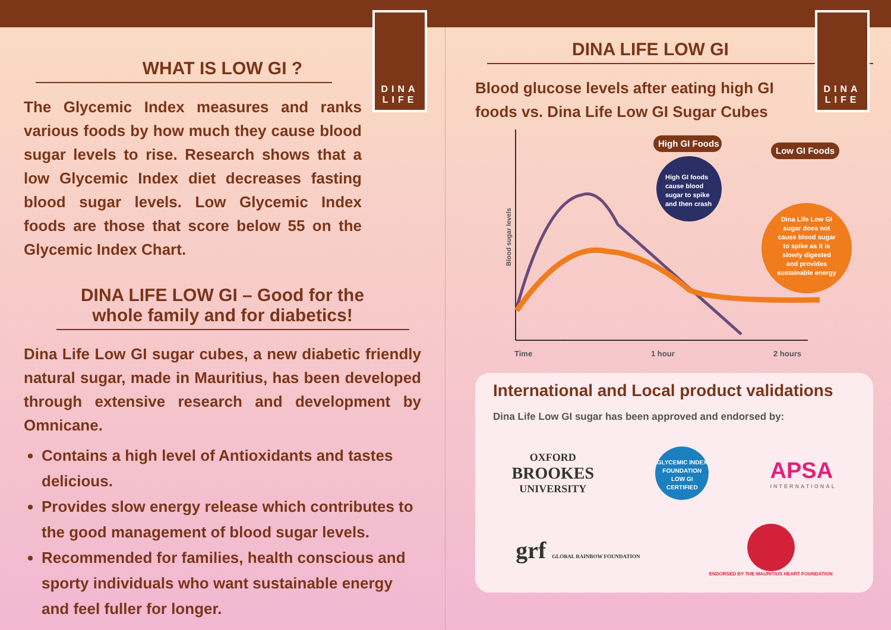DINA LIFE
DINA LIFE
WHAT IS LOW GI ?
The Glycemic Index measures and ranks various foods by how much they cause blood sugar levels to rise. Research shows that a low Glycemic Index diet decreases fasting blood sugar levels. Low Glycemic Index foods are those that score below 55 on the Glycemic Index Chart.
DINA LIFE LOW GI – Good for the
whole family and for diabetics!
Dina Life Low GI sugar cubes, a new diabetic friendly natural sugar, made in Mauritius, has been developed through extensive research and development by Omnicane.
Contains a high level of Antioxidants and tastes delicious.
Provides slow energy release which contributes to the good management of blood sugar levels.
Recommended for families, health conscious and sporty individuals who want sustainable energy and feel fuller for longer.
DINA LIFE LOW GI
Blood glucose levels after eating high GI foods vs. Dina Life Low GI Sugar Cubes
Blood sugar levels
High GI Foods
Low GI Foods
High GI foods cause blood sugar to spike and then crash
Dina Life Low GI sugar does not cause blood sugar to spike as it is slowly digested and provides sustainable energy
Time
1 hour
2 hours
International and Local product validations
Dina Life Low GI sugar has been approved and endorsed by:
OXFORD
BROOKES
UNIVERSITY
GLYCEMIC INDEX FOUNDATION LOW GI CERTIFIED
APSA
INTERNATIONAL
grf GLOBAL RAINBOW FOUNDATION
ENDORSED BY THE MAURITIUS HEART FOUNDATION